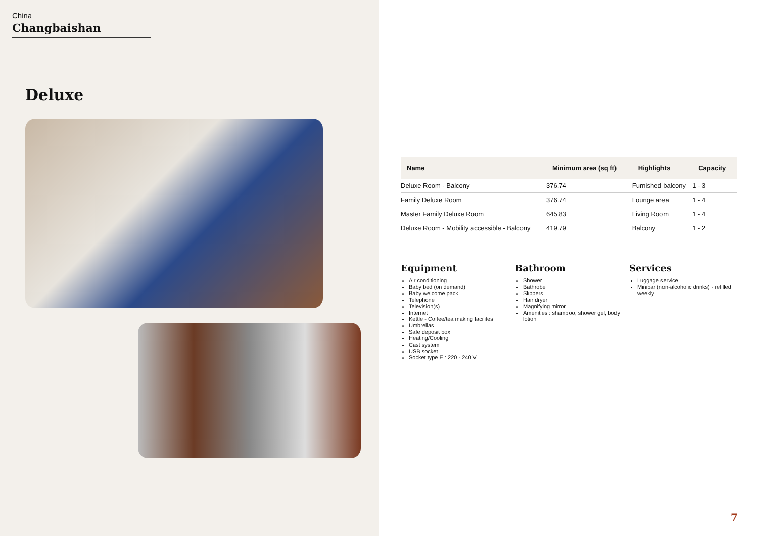China
Changbaishan
Deluxe
| Name | Minimum area (sq ft) | Highlights | Capacity |
| --- | --- | --- | --- |
| Deluxe Room - Balcony | 376.74 | Furnished balcony | 1 - 3 |
| Family Deluxe Room | 376.74 | Lounge area | 1 - 4 |
| Master Family Deluxe Room | 645.83 | Living Room | 1 - 4 |
| Deluxe Room - Mobility accessible - Balcony | 419.79 | Balcony | 1 - 2 |
Equipment
Air conditioning
Baby bed (on demand)
Baby welcome pack
Telephone
Television(s)
Internet
Kettle - Coffee/tea making facilites
Umbrellas
Safe deposit box
Heating/Cooling
Cast system
USB socket
Socket type E : 220 - 240 V
Bathroom
Shower
Bathrobe
Slippers
Hair dryer
Magnifying mirror
Amenities : shampoo, shower gel, body lotion
Services
Luggage service
Minibar (non-alcoholic drinks) - refilled weekly
7